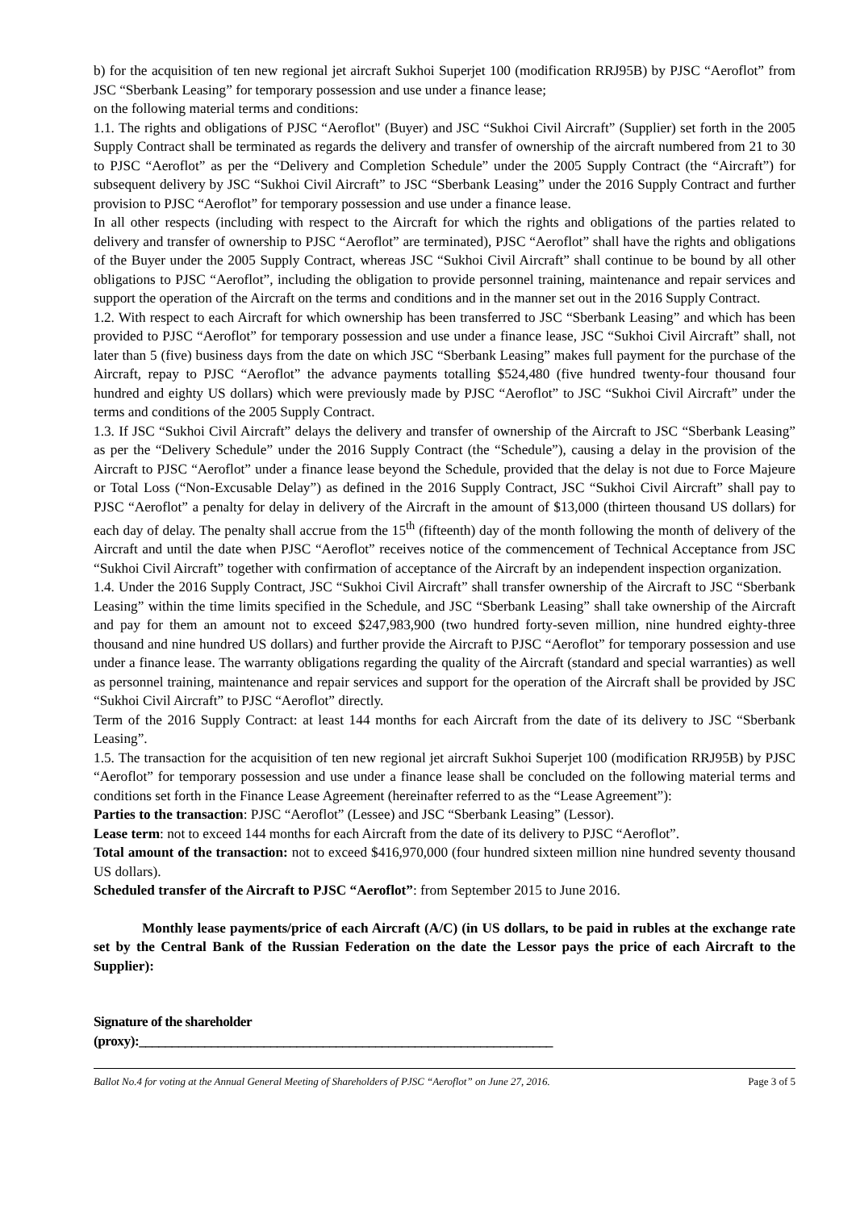b) for the acquisition of ten new regional jet aircraft Sukhoi Superjet 100 (modification RRJ95B) by PJSC “Aeroflot” from JSC “Sberbank Leasing” for temporary possession and use under a finance lease;
on the following material terms and conditions:
1.1. The rights and obligations of PJSC “Aeroflot" (Buyer) and JSC “Sukhoi Civil Aircraft” (Supplier) set forth in the 2005 Supply Contract shall be terminated as regards the delivery and transfer of ownership of the aircraft numbered from 21 to 30 to PJSC “Aeroflot” as per the “Delivery and Completion Schedule” under the 2005 Supply Contract (the “Aircraft”) for subsequent delivery by JSC “Sukhoi Civil Aircraft” to JSC “Sberbank Leasing” under the 2016 Supply Contract and further provision to PJSC “Aeroflot” for temporary possession and use under a finance lease.
In all other respects (including with respect to the Aircraft for which the rights and obligations of the parties related to delivery and transfer of ownership to PJSC “Aeroflot” are terminated), PJSC “Aeroflot” shall have the rights and obligations of the Buyer under the 2005 Supply Contract, whereas JSC “Sukhoi Civil Aircraft” shall continue to be bound by all other obligations to PJSC “Aeroflot”, including the obligation to provide personnel training, maintenance and repair services and support the operation of the Aircraft on the terms and conditions and in the manner set out in the 2016 Supply Contract.
1.2. With respect to each Aircraft for which ownership has been transferred to JSC “Sberbank Leasing” and which has been provided to PJSC “Aeroflot” for temporary possession and use under a finance lease, JSC “Sukhoi Civil Aircraft” shall, not later than 5 (five) business days from the date on which JSC “Sberbank Leasing” makes full payment for the purchase of the Aircraft, repay to PJSC “Aeroflot” the advance payments totalling $524,480 (five hundred twenty-four thousand four hundred and eighty US dollars) which were previously made by PJSC “Aeroflot” to JSC “Sukhoi Civil Aircraft” under the terms and conditions of the 2005 Supply Contract.
1.3. If JSC “Sukhoi Civil Aircraft” delays the delivery and transfer of ownership of the Aircraft to JSC “Sberbank Leasing” as per the “Delivery Schedule” under the 2016 Supply Contract (the “Schedule”), causing a delay in the provision of the Aircraft to PJSC “Aeroflot” under a finance lease beyond the Schedule, provided that the delay is not due to Force Majeure or Total Loss (“Non-Excusable Delay”) as defined in the 2016 Supply Contract, JSC “Sukhoi Civil Aircraft” shall pay to PJSC “Aeroflot” a penalty for delay in delivery of the Aircraft in the amount of $13,000 (thirteen thousand US dollars) for each day of delay. The penalty shall accrue from the 15<sup>th</sup> (fifteenth) day of the month following the month of delivery of the Aircraft and until the date when PJSC “Aeroflot” receives notice of the commencement of Technical Acceptance from JSC “Sukhoi Civil Aircraft” together with confirmation of acceptance of the Aircraft by an independent inspection organization.
1.4. Under the 2016 Supply Contract, JSC “Sukhoi Civil Aircraft” shall transfer ownership of the Aircraft to JSC “Sberbank Leasing” within the time limits specified in the Schedule, and JSC “Sberbank Leasing” shall take ownership of the Aircraft and pay for them an amount not to exceed $247,983,900 (two hundred forty-seven million, nine hundred eighty-three thousand and nine hundred US dollars) and further provide the Aircraft to PJSC “Aeroflot” for temporary possession and use under a finance lease. The warranty obligations regarding the quality of the Aircraft (standard and special warranties) as well as personnel training, maintenance and repair services and support for the operation of the Aircraft shall be provided by JSC “Sukhoi Civil Aircraft” to PJSC “Aeroflot” directly.
Term of the 2016 Supply Contract: at least 144 months for each Aircraft from the date of its delivery to JSC “Sberbank Leasing”.
1.5. The transaction for the acquisition of ten new regional jet aircraft Sukhoi Superjet 100 (modification RRJ95B) by PJSC “Aeroflot” for temporary possession and use under a finance lease shall be concluded on the following material terms and conditions set forth in the Finance Lease Agreement (hereinafter referred to as the “Lease Agreement”):
Parties to the transaction: PJSC “Aeroflot” (Lessee) and JSC “Sberbank Leasing” (Lessor).
Lease term: not to exceed 144 months for each Aircraft from the date of its delivery to PJSC “Aeroflot”.
Total amount of the transaction: not to exceed $416,970,000 (four hundred sixteen million nine hundred seventy thousand US dollars).
Scheduled transfer of the Aircraft to PJSC “Aeroflot”: from September 2015 to June 2016.
Monthly lease payments/price of each Aircraft (A/C) (in US dollars, to be paid in rubles at the exchange rate set by the Central Bank of the Russian Federation on the date the Lessor pays the price of each Aircraft to the Supplier):
Signature of the shareholder
(proxy):_______________________________________________________________
Ballot No.4 for voting at the Annual General Meeting of Shareholders of PJSC “Aeroflot” on June 27, 2016. Page 3 of 5